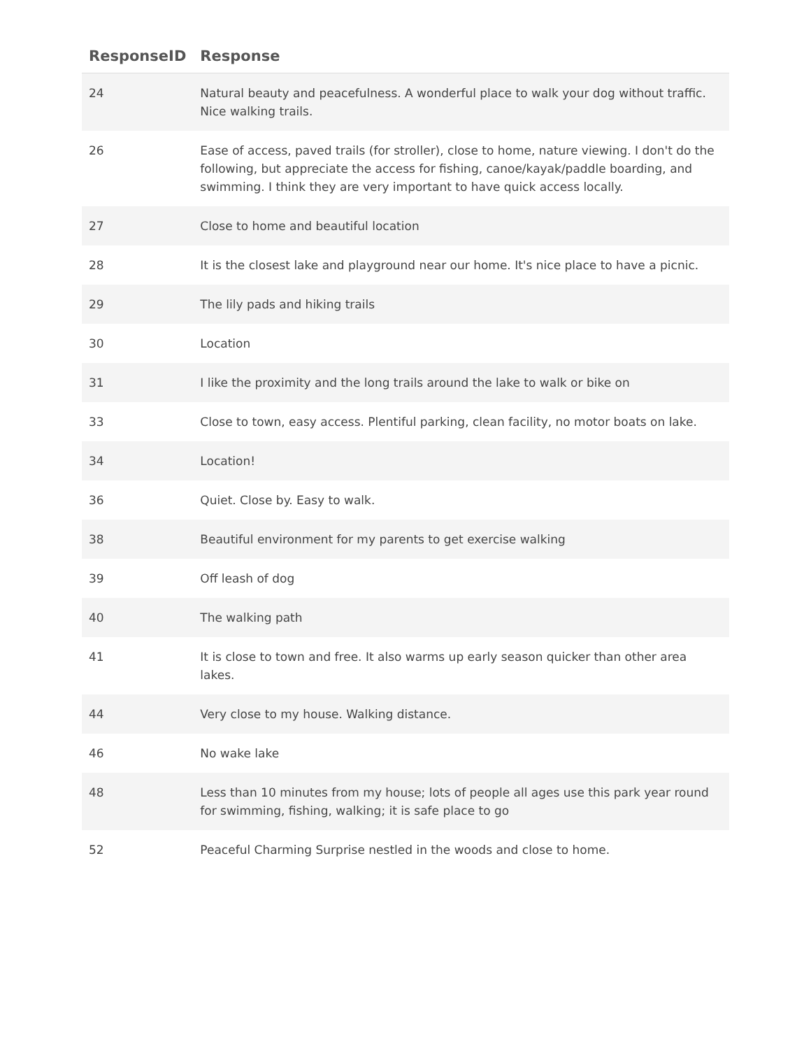| ResponseID | Response |
| --- | --- |
| 24 | Natural beauty and peacefulness. A wonderful place to walk your dog without traffic. Nice walking trails. |
| 26 | Ease of access, paved trails (for stroller), close to home, nature viewing. I don't do the following, but appreciate the access for fishing, canoe/kayak/paddle boarding, and swimming. I think they are very important to have quick access locally. |
| 27 | Close to home and beautiful location |
| 28 | It is the closest lake and playground near our home. It's nice place to have a picnic. |
| 29 | The lily pads and hiking trails |
| 30 | Location |
| 31 | I like the proximity and the long trails around the lake to walk or bike on |
| 33 | Close to town, easy access. Plentiful parking, clean facility, no motor boats on lake. |
| 34 | Location! |
| 36 | Quiet. Close by. Easy to walk. |
| 38 | Beautiful environment for my parents to get exercise walking |
| 39 | Off leash of dog |
| 40 | The walking path |
| 41 | It is close to town and free. It also warms up early season quicker than other area lakes. |
| 44 | Very close to my house. Walking distance. |
| 46 | No wake lake |
| 48 | Less than 10 minutes from my house; lots of people all ages use this park year round for swimming, fishing, walking; it is safe place to go |
| 52 | Peaceful Charming Surprise nestled in the woods and close to home. |